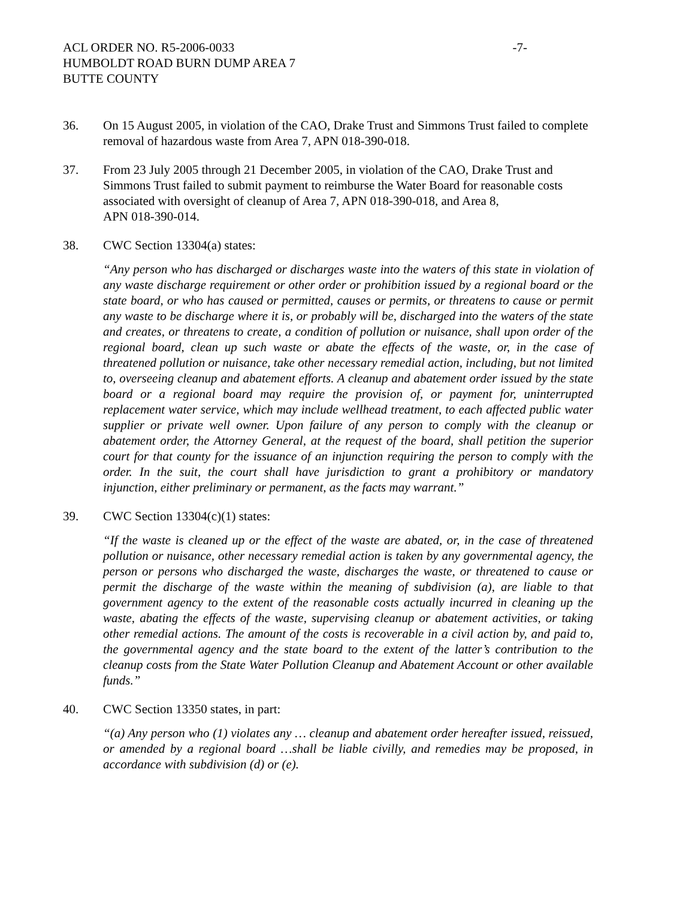ACL ORDER NO. R5-2006-0033 -7-
HUMBOLDT ROAD BURN DUMP AREA 7
BUTTE COUNTY
36. On 15 August 2005, in violation of the CAO, Drake Trust and Simmons Trust failed to complete removal of hazardous waste from Area 7, APN 018-390-018.
37. From 23 July 2005 through 21 December 2005, in violation of the CAO, Drake Trust and
Simmons Trust failed to submit payment to reimburse the Water Board for reasonable costs
associated with oversight of cleanup of Area 7, APN 018-390-018, and Area 8,
APN 018-390-014.
38. CWC Section 13304(a) states:
“Any person who has discharged or discharges waste into the waters of this state in violation of any waste discharge requirement or other order or prohibition issued by a regional board or the state board, or who has caused or permitted, causes or permits, or threatens to cause or permit any waste to be discharge where it is, or probably will be, discharged into the waters of the state and creates, or threatens to create, a condition of pollution or nuisance, shall upon order of the regional board, clean up such waste or abate the effects of the waste, or, in the case of threatened pollution or nuisance, take other necessary remedial action, including, but not limited to, overseeing cleanup and abatement efforts. A cleanup and abatement order issued by the state board or a regional board may require the provision of, or payment for, uninterrupted replacement water service, which may include wellhead treatment, to each affected public water supplier or private well owner. Upon failure of any person to comply with the cleanup or abatement order, the Attorney General, at the request of the board, shall petition the superior court for that county for the issuance of an injunction requiring the person to comply with the order. In the suit, the court shall have jurisdiction to grant a prohibitory or mandatory injunction, either preliminary or permanent, as the facts may warrant.”
39. CWC Section 13304(c)(1) states:
“If the waste is cleaned up or the effect of the waste are abated, or, in the case of threatened pollution or nuisance, other necessary remedial action is taken by any governmental agency, the person or persons who discharged the waste, discharges the waste, or threatened to cause or permit the discharge of the waste within the meaning of subdivision (a), are liable to that government agency to the extent of the reasonable costs actually incurred in cleaning up the waste, abating the effects of the waste, supervising cleanup or abatement activities, or taking other remedial actions. The amount of the costs is recoverable in a civil action by, and paid to, the governmental agency and the state board to the extent of the latter’s contribution to the cleanup costs from the State Water Pollution Cleanup and Abatement Account or other available funds.”
40. CWC Section 13350 states, in part:
“(a) Any person who (1) violates any … cleanup and abatement order hereafter issued, reissued, or amended by a regional board …shall be liable civilly, and remedies may be proposed, in accordance with subdivision (d) or (e).